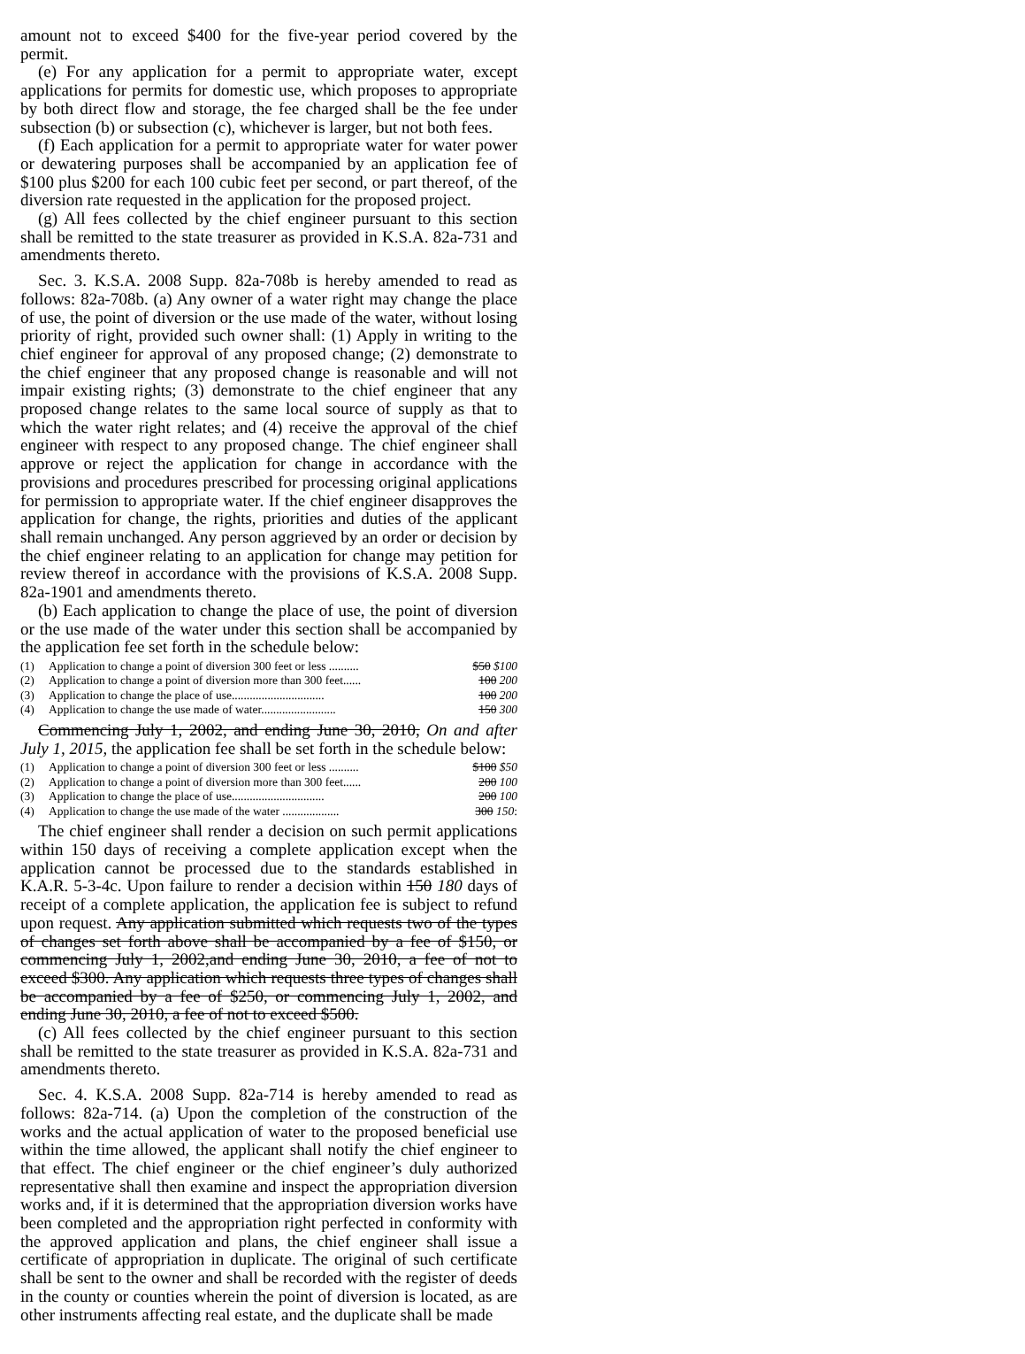amount not to exceed $400 for the five-year period covered by the permit.
(e) For any application for a permit to appropriate water, except applications for permits for domestic use, which proposes to appropriate by both direct flow and storage, the fee charged shall be the fee under subsection (b) or subsection (c), whichever is larger, but not both fees.
(f) Each application for a permit to appropriate water for water power or dewatering purposes shall be accompanied by an application fee of $100 plus $200 for each 100 cubic feet per second, or part thereof, of the diversion rate requested in the application for the proposed project.
(g) All fees collected by the chief engineer pursuant to this section shall be remitted to the state treasurer as provided in K.S.A. 82a-731 and amendments thereto.
Sec. 3. K.S.A. 2008 Supp. 82a-708b is hereby amended to read as follows: 82a-708b. (a) Any owner of a water right may change the place of use, the point of diversion or the use made of the water, without losing priority of right, provided such owner shall: (1) Apply in writing to the chief engineer for approval of any proposed change; (2) demonstrate to the chief engineer that any proposed change is reasonable and will not impair existing rights; (3) demonstrate to the chief engineer that any proposed change relates to the same local source of supply as that to which the water right relates; and (4) receive the approval of the chief engineer with respect to any proposed change. The chief engineer shall approve or reject the application for change in accordance with the provisions and procedures prescribed for processing original applications for permission to appropriate water. If the chief engineer disapproves the application for change, the rights, priorities and duties of the applicant shall remain unchanged. Any person aggrieved by an order or decision by the chief engineer relating to an application for change may petition for review thereof in accordance with the provisions of K.S.A. 2008 Supp. 82a-1901 and amendments thereto.
(b) Each application to change the place of use, the point of diversion or the use made of the water under this section shall be accompanied by the application fee set forth in the schedule below:
| (1) | Application to change a point of diversion 300 feet or less .......... | $50 $100 |
| (2) | Application to change a point of diversion more than 300 feet...... | 100 200 |
| (3) | Application to change the place of use............................... | 100 200 |
| (4) | Application to change the use made of water......................... | 150 300 |
Commencing July 1, 2002, and ending June 30, 2010, On and after July 1, 2015, the application fee shall be set forth in the schedule below:
| (1) | Application to change a point of diversion 300 feet or less .......... | $100 $50 |
| (2) | Application to change a point of diversion more than 300 feet...... | 200 100 |
| (3) | Application to change the place of use............................... | 200 100 |
| (4) | Application to change the use made of the water ................... | 300 150 : |
The chief engineer shall render a decision on such permit applications within 150 days of receiving a complete application except when the application cannot be processed due to the standards established in K.A.R. 5-3-4c. Upon failure to render a decision within 150 180 days of receipt of a complete application, the application fee is subject to refund upon request. Any application submitted which requests two of the types of changes set forth above shall be accompanied by a fee of $150, or commencing July 1, 2002,and ending June 30, 2010, a fee of not to exceed $300. Any application which requests three types of changes shall be accompanied by a fee of $250, or commencing July 1, 2002, and ending June 30, 2010, a fee of not to exceed $500.
(c) All fees collected by the chief engineer pursuant to this section shall be remitted to the state treasurer as provided in K.S.A. 82a-731 and amendments thereto.
Sec. 4. K.S.A. 2008 Supp. 82a-714 is hereby amended to read as follows: 82a-714. (a) Upon the completion of the construction of the works and the actual application of water to the proposed beneficial use within the time allowed, the applicant shall notify the chief engineer to that effect. The chief engineer or the chief engineer’s duly authorized representative shall then examine and inspect the appropriation diversion works and, if it is determined that the appropriation diversion works have been completed and the appropriation right perfected in conformity with the approved application and plans, the chief engineer shall issue a certificate of appropriation in duplicate. The original of such certificate shall be sent to the owner and shall be recorded with the register of deeds in the county or counties wherein the point of diversion is located, as are other instruments affecting real estate, and the duplicate shall be made